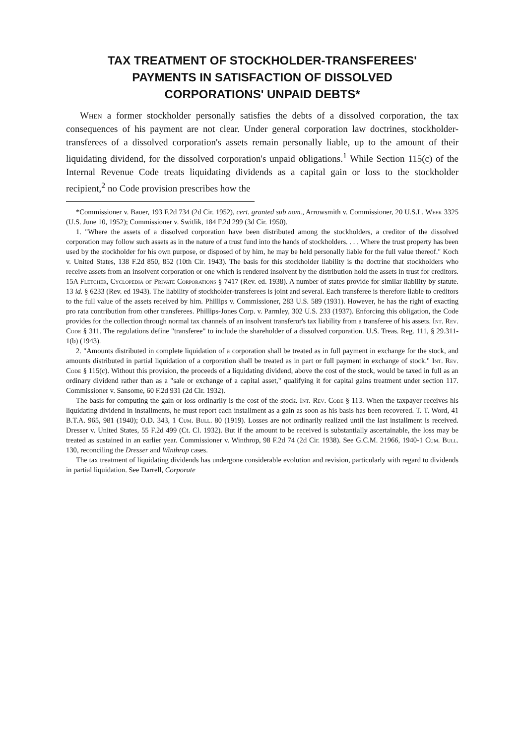TAX TREATMENT OF STOCKHOLDER-TRANSFEREES'
PAYMENTS IN SATISFACTION OF DISSOLVED
CORPORATIONS' UNPAID DEBTS*
When a former stockholder personally satisfies the debts of a dissolved corporation, the tax consequences of his payment are not clear. Under general corporation law doctrines, stockholder-transferees of a dissolved corporation's assets remain personally liable, up to the amount of their liquidating dividend, for the dissolved corporation's unpaid obligations.<sup>1</sup> While Section 115(c) of the Internal Revenue Code treats liquidating dividends as a capital gain or loss to the stockholder recipient,<sup>2</sup> no Code provision prescribes how the
*Commissioner v. Bauer, 193 F.2d 734 (2d Cir. 1952), cert. granted sub nom., Arrowsmith v. Commissioner, 20 U.S.L. Week 3325 (U.S. June 10, 1952); Commissioner v. Switlik, 184 F.2d 299 (3d Cir. 1950).
1. "Where the assets of a dissolved corporation have been distributed among the stockholders, a creditor of the dissolved corporation may follow such assets as in the nature of a trust fund into the hands of stockholders. . . . Where the trust property has been used by the stockholder for his own purpose, or disposed of by him, he may be held personally liable for the full value thereof." Koch v. United States, 138 F.2d 850, 852 (10th Cir. 1943). The basis for this stockholder liability is the doctrine that stockholders who receive assets from an insolvent corporation or one which is rendered insolvent by the distribution hold the assets in trust for creditors. 15A Fletcher, Cyclopedia of Private Corporations § 7417 (Rev. ed. 1938). A number of states provide for similar liability by statute. 13 id. § 6233 (Rev. ed 1943). The liability of stockholder-transferees is joint and several. Each transferee is therefore liable to creditors to the full value of the assets received by him. Phillips v. Commissioner, 283 U.S. 589 (1931). However, he has the right of exacting pro rata contribution from other transferees. Phillips-Jones Corp. v. Parmley, 302 U.S. 233 (1937). Enforcing this obligation, the Code provides for the collection through normal tax channels of an insolvent transferor's tax liability from a transferee of his assets. Int. Rev. Code § 311. The regulations define "transferee" to include the shareholder of a dissolved corporation. U.S. Treas. Reg. 111, § 29.311-1(b) (1943).
2. "Amounts distributed in complete liquidation of a corporation shall be treated as in full payment in exchange for the stock, and amounts distributed in partial liquidation of a corporation shall be treated as in part or full payment in exchange of stock." Int. Rev. Code § 115(c). Without this provision, the proceeds of a liquidating dividend, above the cost of the stock, would be taxed in full as an ordinary dividend rather than as a "sale or exchange of a capital asset," qualifying it for capital gains treatment under section 117. Commissioner v. Sansome, 60 F.2d 931 (2d Cir. 1932).
The basis for computing the gain or loss ordinarily is the cost of the stock. Int. Rev. Code § 113. When the taxpayer receives his liquidating dividend in installments, he must report each installment as a gain as soon as his basis has been recovered. T. T. Word, 41 B.T.A. 965, 981 (1940); O.D. 343, 1 Cum. Bull. 80 (1919). Losses are not ordinarily realized until the last installment is received. Dresser v. United States, 55 F.2d 499 (Ct. Cl. 1932). But if the amount to be received is substantially ascertainable, the loss may be treated as sustained in an earlier year. Commissioner v. Winthrop, 98 F.2d 74 (2d Cir. 1938). See G.C.M. 21966, 1940-1 Cum. Bull. 130, reconciling the Dresser and Winthrop cases.
The tax treatment of liquidating dividends has undergone considerable evolution and revision, particularly with regard to dividends in partial liquidation. See Darrell, Corporate